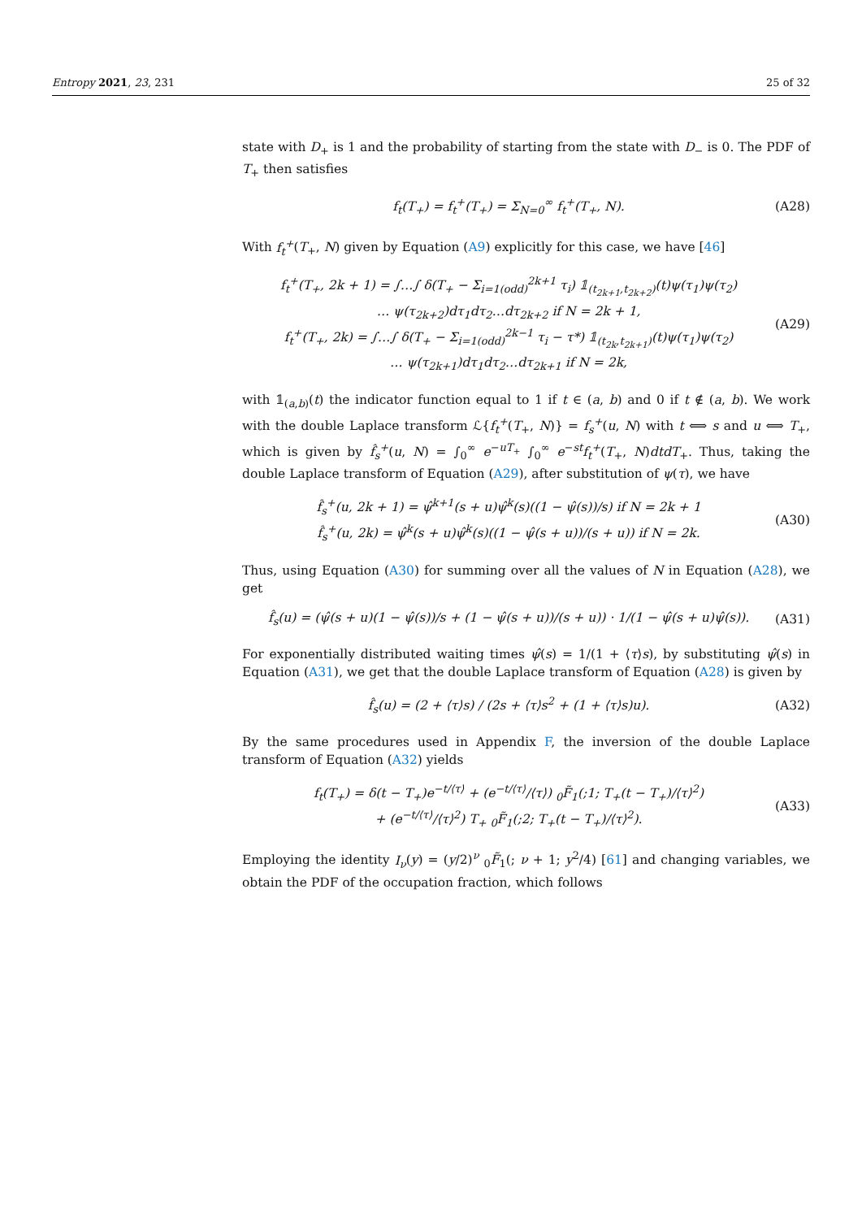Entropy 2021, 23, 231 25 of 32
state with D<sub>+</sub> is 1 and the probability of starting from the state with D<sub>−</sub> is 0. The PDF of T<sub>+</sub> then satisfies
f<sub>t</sub>(T<sub>+</sub>) = f<sub>t</sub><sup>+</sup>(T<sub>+</sub>) = Σ<sub>N=0</sub><sup>∞</sup> f<sub>t</sub><sup>+</sup>(T<sub>+</sub>, N). (A28)
With f<sub>t</sub><sup>+</sup>(T<sub>+</sub>, N) given by Equation (A9) explicitly for this case, we have [46]
f<sub>t</sub><sup>+</sup>(T<sub>+</sub>, 2k + 1) = ∫…∫ δ(T<sub>+</sub> − Σ<sub>i=1(odd)</sub><sup>2k+1</sup> τ<sub>i</sub>) 𝟙<sub>(t<sub>2k+1</sub>,t<sub>2k+2</sub>)</sub>(t)ψ(τ<sub>1</sub>)ψ(τ<sub>2</sub>)
… ψ(τ<sub>2k+2</sub>)dτ<sub>1</sub>dτ<sub>2</sub>…dτ<sub>2k+2</sub> if N = 2k + 1,
f<sub>t</sub><sup>+</sup>(T<sub>+</sub>, 2k) = ∫…∫ δ(T<sub>+</sub> − Σ<sub>i=1(odd)</sub><sup>2k−1</sup> τ<sub>i</sub> − τ*) 𝟙<sub>(t<sub>2k</sub>,t<sub>2k+1</sub>)</sub>(t)ψ(τ<sub>1</sub>)ψ(τ<sub>2</sub>)
… ψ(τ<sub>2k+1</sub>)dτ<sub>1</sub>dτ<sub>2</sub>…dτ<sub>2k+1</sub> if N = 2k, (A29)
with 𝟙<sub>(a,b)</sub>(t) the indicator function equal to 1 if t ∈ (a, b) and 0 if t ∉ (a, b). We work with the double Laplace transform ℒ{f<sub>t</sub><sup>+</sup>(T<sub>+</sub>, N)} = f<sub>s</sub><sup>+</sup>(u, N) with t ⟺ s and u ⟺ T<sub>+</sub>, which is given by f̂<sub>s</sub><sup>+</sup>(u, N) = ∫<sub>0</sub><sup>∞</sup> e<sup>−uT<sub>+</sub></sup> ∫<sub>0</sub><sup>∞</sup> e<sup>−st</sup>f<sub>t</sub><sup>+</sup>(T<sub>+</sub>, N)dtdT<sub>+</sub>. Thus, taking the double Laplace transform of Equation (A29), after substitution of ψ(τ), we have
f̂<sub>s</sub><sup>+</sup>(u, 2k + 1) = ψ̂<sup>k+1</sup>(s + u)ψ̂<sup>k</sup>(s)((1 − ψ̂(s))/s) if N = 2k + 1
f̂<sub>s</sub><sup>+</sup>(u, 2k) = ψ̂<sup>k</sup>(s + u)ψ̂<sup>k</sup>(s)((1 − ψ̂(s + u))/(s + u)) if N = 2k. (A30)
Thus, using Equation (A30) for summing over all the values of N in Equation (A28), we get
f̂<sub>s</sub>(u) = (ψ̂(s + u)(1 − ψ̂(s))/s + (1 − ψ̂(s + u))/(s + u)) · 1/(1 − ψ̂(s + u)ψ̂(s)). (A31)
For exponentially distributed waiting times ψ̂(s) = 1/(1 + ⟨τ⟩s), by substituting ψ̂(s) in Equation (A31), we get that the double Laplace transform of Equation (A28) is given by
f̂<sub>s</sub>(u) = (2 + ⟨τ⟩s) / (2s + ⟨τ⟩s<sup>2</sup> + (1 + ⟨τ⟩s)u). (A32)
By the same procedures used in Appendix F, the inversion of the double Laplace transform of Equation (A32) yields
f<sub>t</sub>(T<sub>+</sub>) = δ(t − T<sub>+</sub>)e<sup>−t/⟨τ⟩</sup> + (e<sup>−t/⟨τ⟩</sup>/⟨τ⟩) <sub>0</sub>F̃<sub>1</sub>(;1; T<sub>+</sub>(t − T<sub>+</sub>)/⟨τ⟩<sup>2</sup>)
+ (e<sup>−t/⟨τ⟩</sup>/⟨τ⟩<sup>2</sup>) T<sub>+</sub> <sub>0</sub>F̃<sub>1</sub>(;2; T<sub>+</sub>(t − T<sub>+</sub>)/⟨τ⟩<sup>2</sup>). (A33)
Employing the identity I<sub>ν</sub>(y) = (y/2)<sup>ν</sup> <sub>0</sub>F̃<sub>1</sub>(; ν + 1; y<sup>2</sup>/4) [61] and changing variables, we obtain the PDF of the occupation fraction, which follows